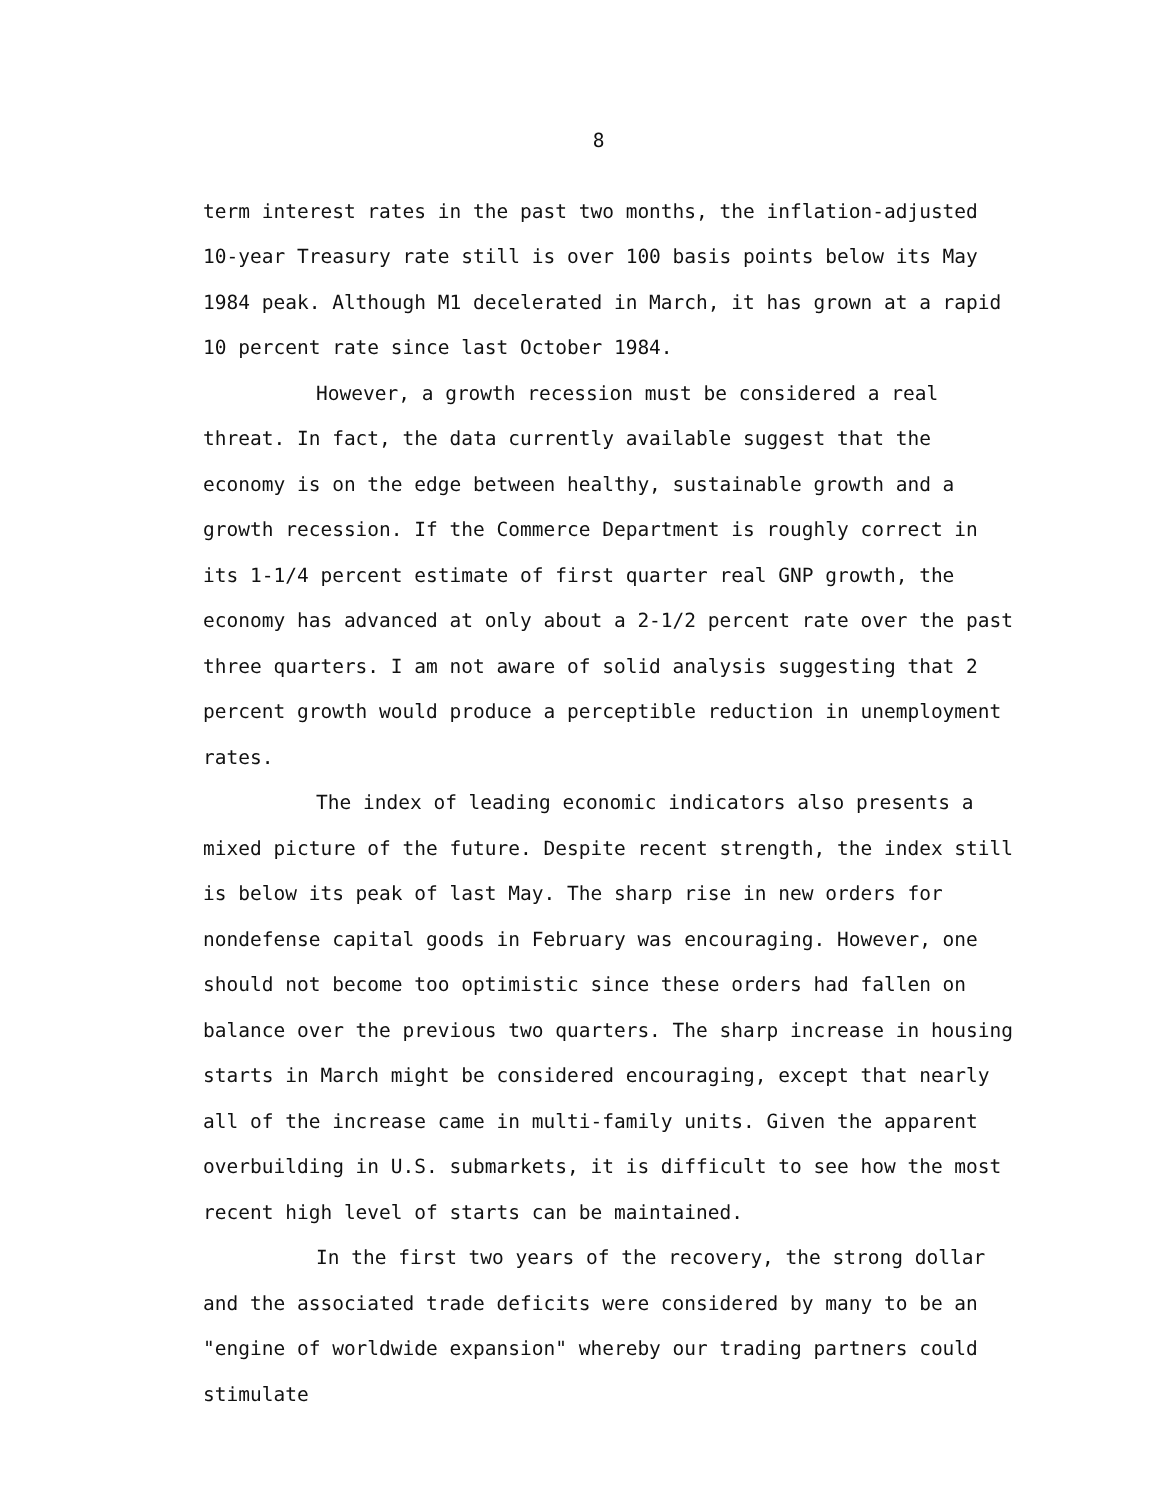8
term interest rates in the past two months, the inflation-adjusted 10-year Treasury rate still is over 100 basis points below its May 1984 peak. Although M1 decelerated in March, it has grown at a rapid 10 percent rate since last October 1984.
However, a growth recession must be considered a real threat. In fact, the data currently available suggest that the economy is on the edge between healthy, sustainable growth and a growth recession. If the Commerce Department is roughly correct in its 1-1/4 percent estimate of first quarter real GNP growth, the economy has advanced at only about a 2-1/2 percent rate over the past three quarters. I am not aware of solid analysis suggesting that 2 percent growth would produce a perceptible reduction in unemployment rates.
The index of leading economic indicators also presents a mixed picture of the future. Despite recent strength, the index still is below its peak of last May. The sharp rise in new orders for nondefense capital goods in February was encouraging. However, one should not become too optimistic since these orders had fallen on balance over the previous two quarters. The sharp increase in housing starts in March might be considered encouraging, except that nearly all of the increase came in multi-family units. Given the apparent overbuilding in U.S. submarkets, it is difficult to see how the most recent high level of starts can be maintained.
In the first two years of the recovery, the strong dollar and the associated trade deficits were considered by many to be an "engine of worldwide expansion" whereby our trading partners could stimulate